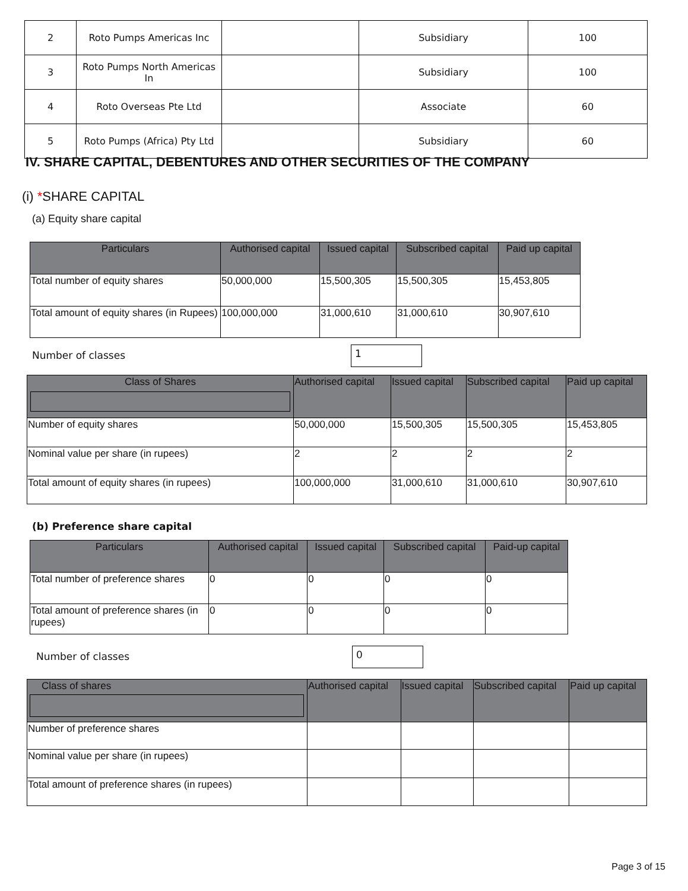| 2 | Roto Pumps Americas Inc | | Subsidiary | 100 |
| 3 | Roto Pumps North Americas In | | Subsidiary | 100 |
| 4 | Roto Overseas Pte Ltd | | Associate | 60 |
| 5 | Roto Pumps (Africa) Pty Ltd | | Subsidiary | 60 |
IV. SHARE CAPITAL, DEBENTURES AND OTHER SECURITIES OF THE COMPANY
(i) *SHARE CAPITAL
(a) Equity share capital
| Particulars | Authorised capital | Issued capital | Subscribed capital | Paid up capital |
| --- | --- | --- | --- | --- |
| Total number of equity shares | 50,000,000 | 15,500,305 | 15,500,305 | 15,453,805 |
| Total amount of equity shares (in Rupees) | 100,000,000 | 31,000,610 | 31,000,610 | 30,907,610 |
Number of classes 1
| Class of Shares | Authorised capital | Issued capital | Subscribed capital | Paid up capital |
| --- | --- | --- | --- | --- |
| Number of equity shares | 50,000,000 | 15,500,305 | 15,500,305 | 15,453,805 |
| Nominal value per share (in rupees) | 2 | 2 | 2 | 2 |
| Total amount of equity shares (in rupees) | 100,000,000 | 31,000,610 | 31,000,610 | 30,907,610 |
(b) Preference share capital
| Particulars | Authorised capital | Issued capital | Subscribed capital | Paid-up capital |
| --- | --- | --- | --- | --- |
| Total number of preference shares | 0 | 0 | 0 | 0 |
| Total amount of preference shares (in rupees) | 0 | 0 | 0 | 0 |
Number of classes 0
| Class of shares | Authorised capital | Issued capital | Subscribed capital | Paid up capital |
| --- | --- | --- | --- | --- |
| Number of preference shares | | | | |
| Nominal value per share (in rupees) | | | | |
| Total amount of preference shares (in rupees) | | | | |
Page 3 of 15